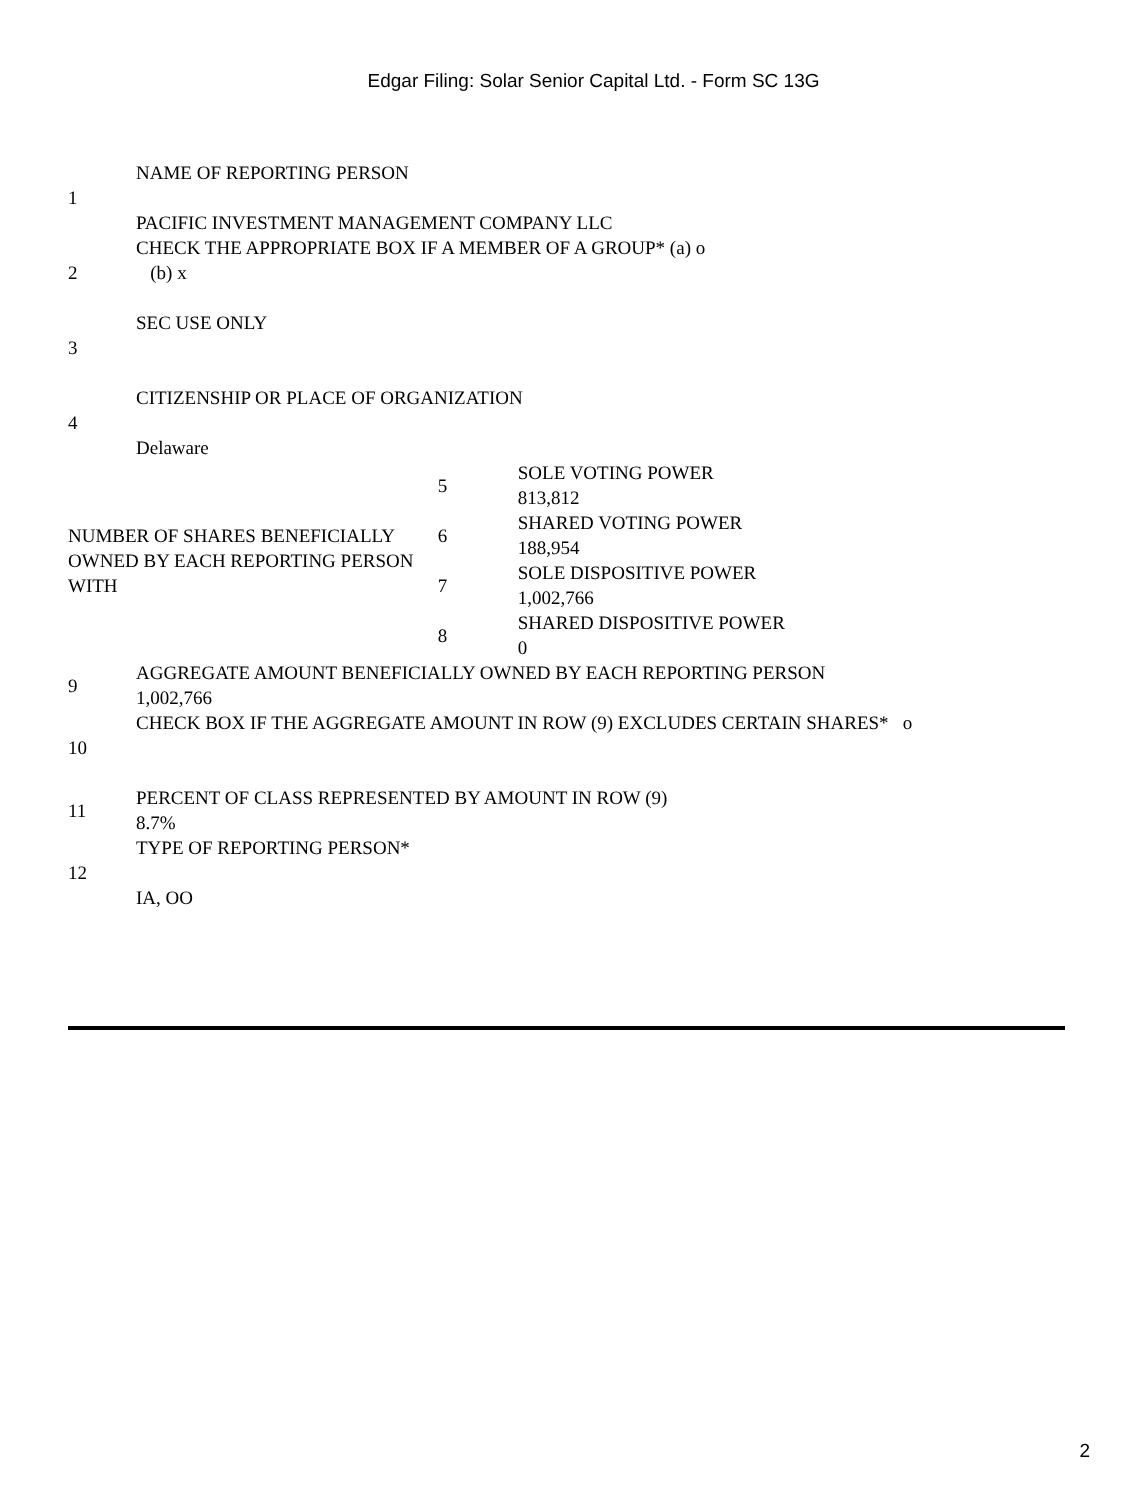Edgar Filing: Solar Senior Capital Ltd. - Form SC 13G
| 1 | NAME OF REPORTING PERSON PACIFIC INVESTMENT MANAGEMENT COMPANY LLC | | |
| 2 | CHECK THE APPROPRIATE BOX IF A MEMBER OF A GROUP* (a) o (b) x | | |
| 3 | SEC USE ONLY | | |
| 4 | CITIZENSHIP OR PLACE OF ORGANIZATION Delaware | | |
| NUMBER OF SHARES BENEFICIALLY OWNED BY EACH REPORTING PERSON WITH | | 5 | SOLE VOTING POWER 813,812 |
| | | 6 | SHARED VOTING POWER 188,954 |
| | | 7 | SOLE DISPOSITIVE POWER 1,002,766 |
| | | 8 | SHARED DISPOSITIVE POWER 0 |
| 9 | AGGREGATE AMOUNT BENEFICIALLY OWNED BY EACH REPORTING PERSON 1,002,766 | | |
| 10 | CHECK BOX IF THE AGGREGATE AMOUNT IN ROW (9) EXCLUDES CERTAIN SHARES* o | | |
| 11 | PERCENT OF CLASS REPRESENTED BY AMOUNT IN ROW (9) 8.7% | | |
| 12 | TYPE OF REPORTING PERSON* IA, OO | | |
2